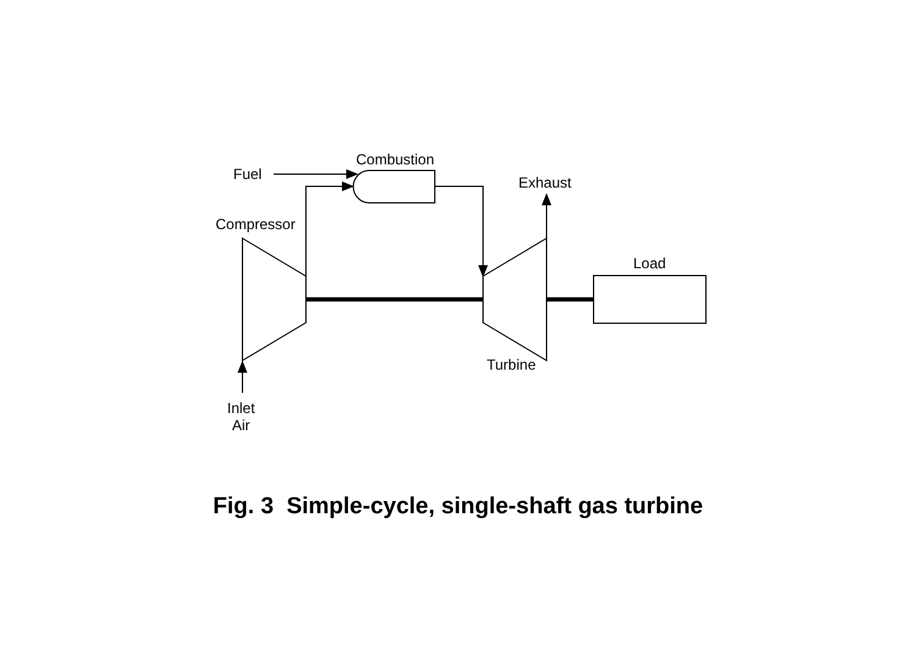Combustion
Fuel Exhaust
Compressor
Load
Turbine
Inlet
Air
Fig. 3 Simple-cycle, single-shaft gas turbine